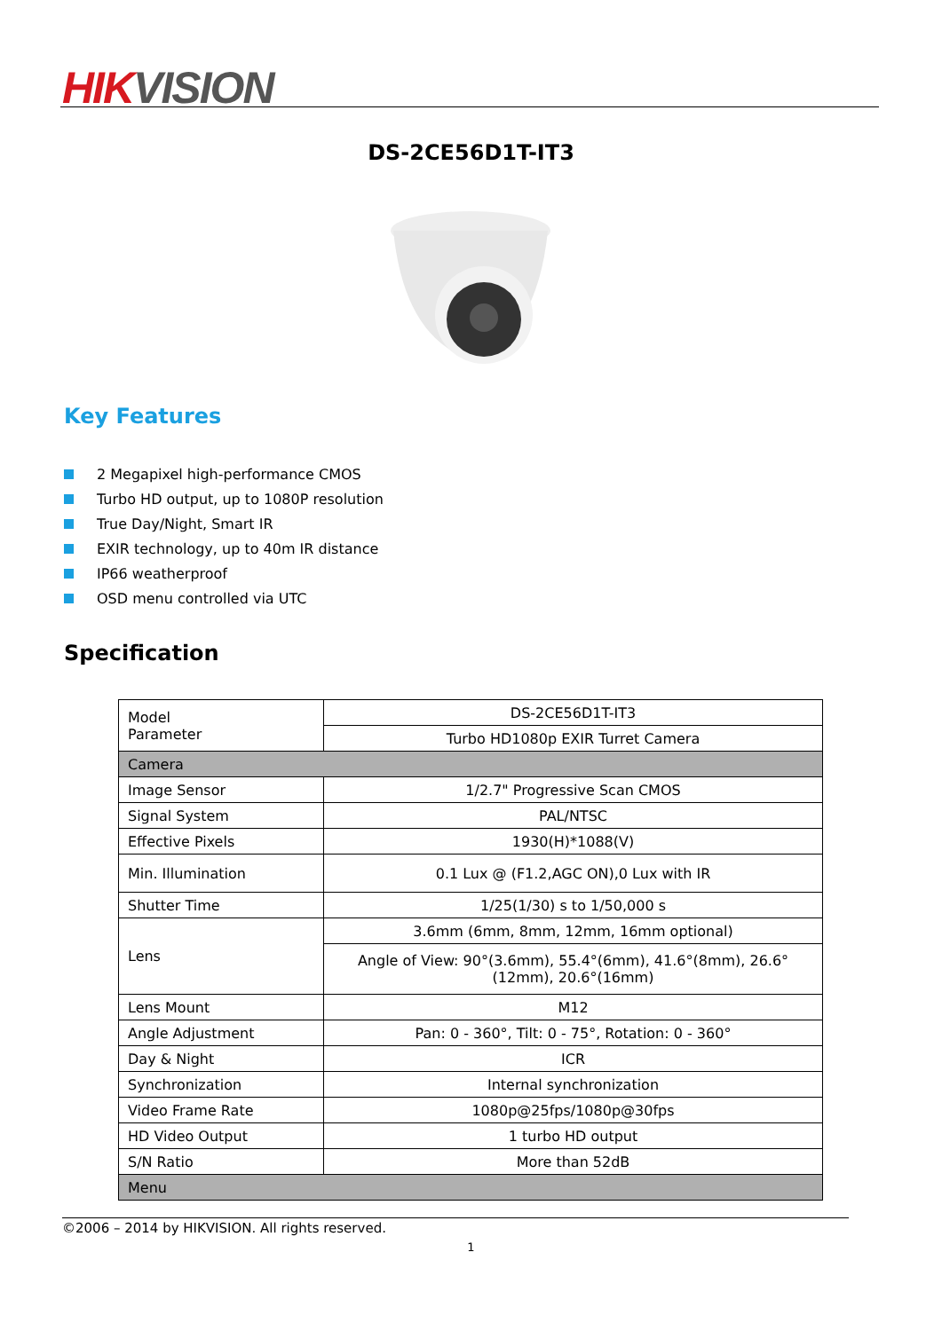HIK VISION
DS-2CE56D1T-IT3
Key Features
2 Megapixel high-performance CMOS
Turbo HD output, up to 1080P resolution
True Day/Night, Smart IR
EXIR technology, up to 40m IR distance
IP66 weatherproof
OSD menu controlled via UTC
Specification
| Model Parameter | DS-2CE56D1T-IT3 |
| | Turbo HD1080p EXIR Turret Camera |
| Camera | |
| Image Sensor | 1/2.7" Progressive Scan CMOS |
| Signal System | PAL/NTSC |
| Effective Pixels | 1930(H)*1088(V) |
| Min. Illumination | 0.1 Lux @ (F1.2,AGC ON),0 Lux with IR |
| Shutter Time | 1/25(1/30) s to 1/50,000 s |
| Lens | 3.6mm (6mm, 8mm, 12mm, 16mm optional) |
| | Angle of View: 90°(3.6mm), 55.4°(6mm), 41.6°(8mm), 26.6°(12mm), 20.6°(16mm) |
| Lens Mount | M12 |
| Angle Adjustment | Pan: 0 - 360°, Tilt: 0 - 75°, Rotation: 0 - 360° |
| Day & Night | ICR |
| Synchronization | Internal synchronization |
| Video Frame Rate | 1080p@25fps/1080p@30fps |
| HD Video Output | 1 turbo HD output |
| S/N Ratio | More than 52dB |
| Menu | |
©2006 – 2014 by HIKVISION. All rights reserved.
1